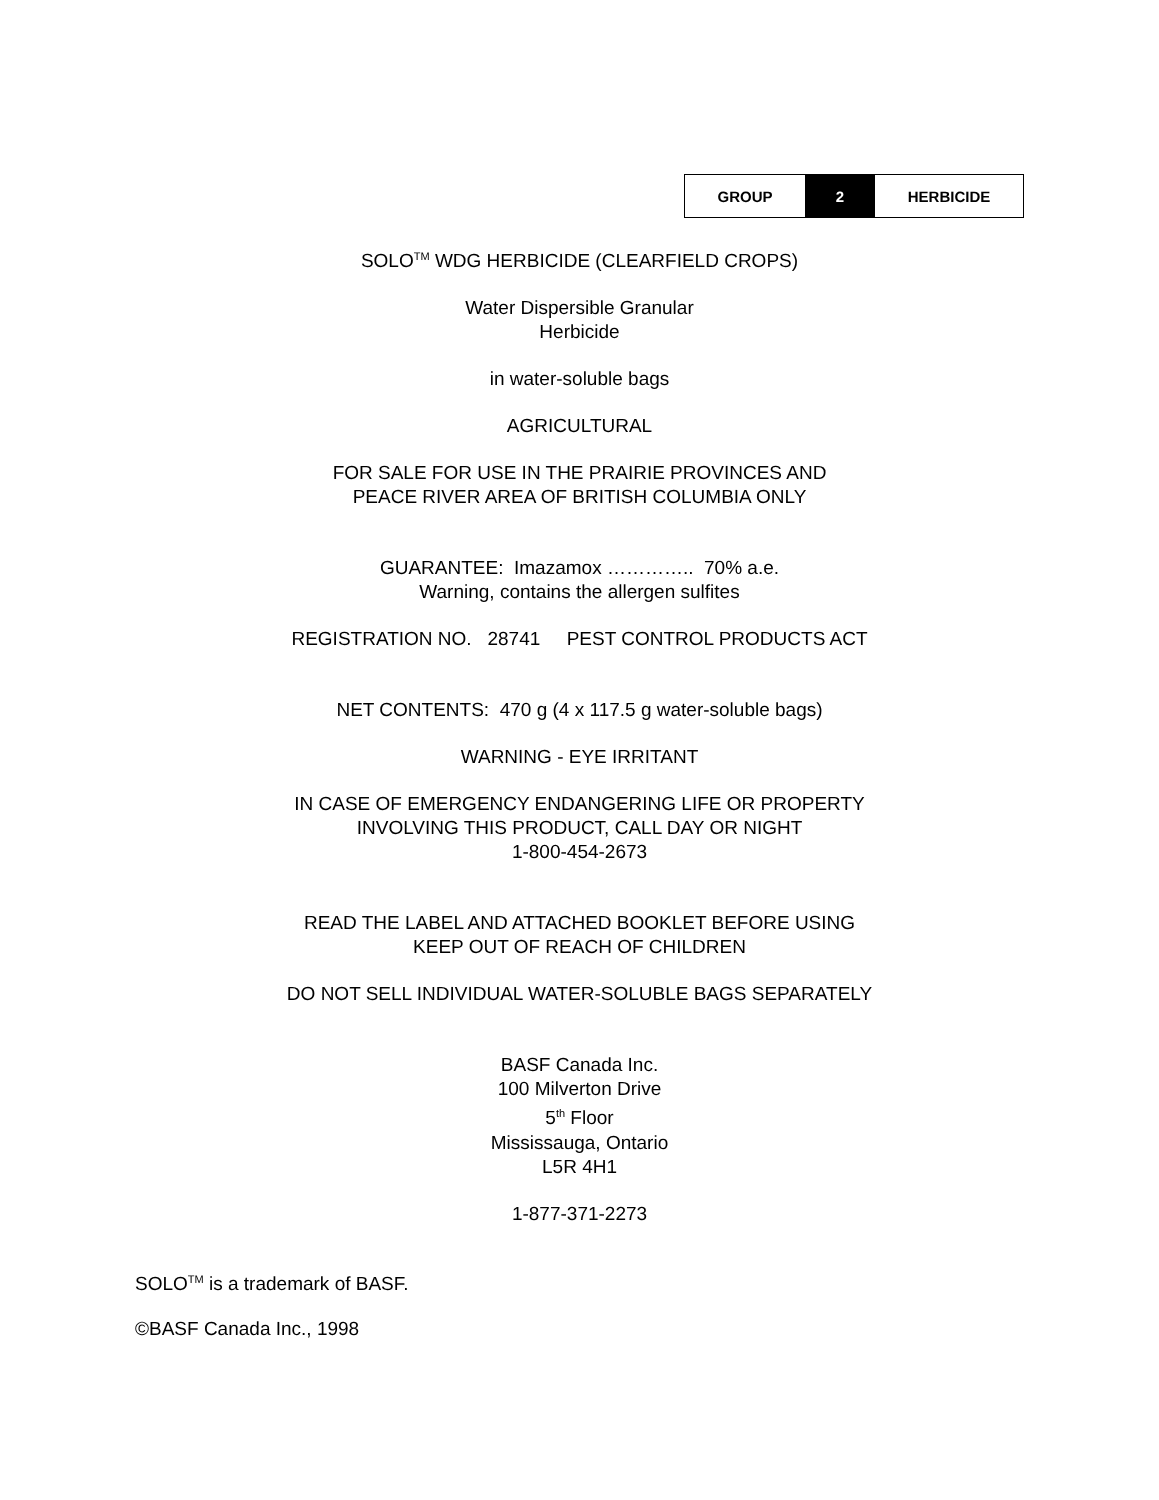| GROUP | 2 | HERBICIDE |
SOLO<sup>TM</sup> WDG HERBICIDE (CLEARFIELD CROPS)
Water Dispersible Granular
Herbicide
in water-soluble bags
AGRICULTURAL
FOR SALE FOR USE IN THE PRAIRIE PROVINCES AND
PEACE RIVER AREA OF BRITISH COLUMBIA ONLY
GUARANTEE: Imazamox ………….. 70% a.e.
Warning, contains the allergen sulfites
REGISTRATION NO. 28741 PEST CONTROL PRODUCTS ACT
NET CONTENTS: 470 g (4 x 117.5 g water-soluble bags)
WARNING - EYE IRRITANT
IN CASE OF EMERGENCY ENDANGERING LIFE OR PROPERTY
INVOLVING THIS PRODUCT, CALL DAY OR NIGHT
1-800-454-2673
READ THE LABEL AND ATTACHED BOOKLET BEFORE USING
KEEP OUT OF REACH OF CHILDREN
DO NOT SELL INDIVIDUAL WATER-SOLUBLE BAGS SEPARATELY
BASF Canada Inc.
100 Milverton Drive
5<sup>th</sup> Floor
Mississauga, Ontario
L5R 4H1
1-877-371-2273
SOLO<sup>TM</sup> is a trademark of BASF.
©BASF Canada Inc., 1998